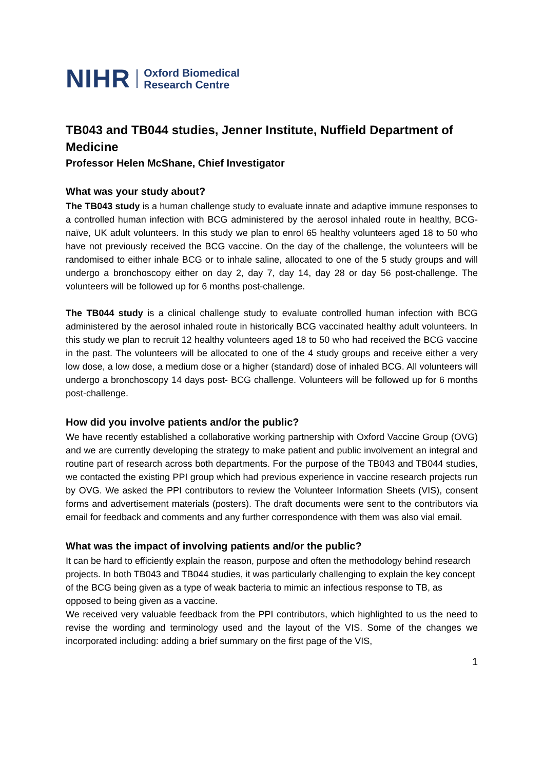NIHR Oxford Biomedical
Research Centre
TB043 and TB044 studies, Jenner Institute, Nuffield Department of Medicine
Professor Helen McShane, Chief Investigator
What was your study about?
The TB043 study is a human challenge study to evaluate innate and adaptive immune responses to a controlled human infection with BCG administered by the aerosol inhaled route in healthy, BCG-naïve, UK adult volunteers. In this study we plan to enrol 65 healthy volunteers aged 18 to 50 who have not previously received the BCG vaccine. On the day of the challenge, the volunteers will be randomised to either inhale BCG or to inhale saline, allocated to one of the 5 study groups and will undergo a bronchoscopy either on day 2, day 7, day 14, day 28 or day 56 post-challenge. The volunteers will be followed up for 6 months post-challenge.
The TB044 study is a clinical challenge study to evaluate controlled human infection with BCG administered by the aerosol inhaled route in historically BCG vaccinated healthy adult volunteers. In this study we plan to recruit 12 healthy volunteers aged 18 to 50 who had received the BCG vaccine in the past. The volunteers will be allocated to one of the 4 study groups and receive either a very low dose, a low dose, a medium dose or a higher (standard) dose of inhaled BCG. All volunteers will undergo a bronchoscopy 14 days post- BCG challenge. Volunteers will be followed up for 6 months post-challenge.
How did you involve patients and/or the public?
We have recently established a collaborative working partnership with Oxford Vaccine Group (OVG) and we are currently developing the strategy to make patient and public involvement an integral and routine part of research across both departments. For the purpose of the TB043 and TB044 studies, we contacted the existing PPI group which had previous experience in vaccine research projects run by OVG. We asked the PPI contributors to review the Volunteer Information Sheets (VIS), consent forms and advertisement materials (posters). The draft documents were sent to the contributors via email for feedback and comments and any further correspondence with them was also vial email.
What was the impact of involving patients and/or the public?
It can be hard to efficiently explain the reason, purpose and often the methodology behind research projects. In both TB043 and TB044 studies, it was particularly challenging to explain the key concept of the BCG being given as a type of weak bacteria to mimic an infectious response to TB, as opposed to being given as a vaccine.
We received very valuable feedback from the PPI contributors, which highlighted to us the need to revise the wording and terminology used and the layout of the VIS. Some of the changes we incorporated including: adding a brief summary on the first page of the VIS,
1